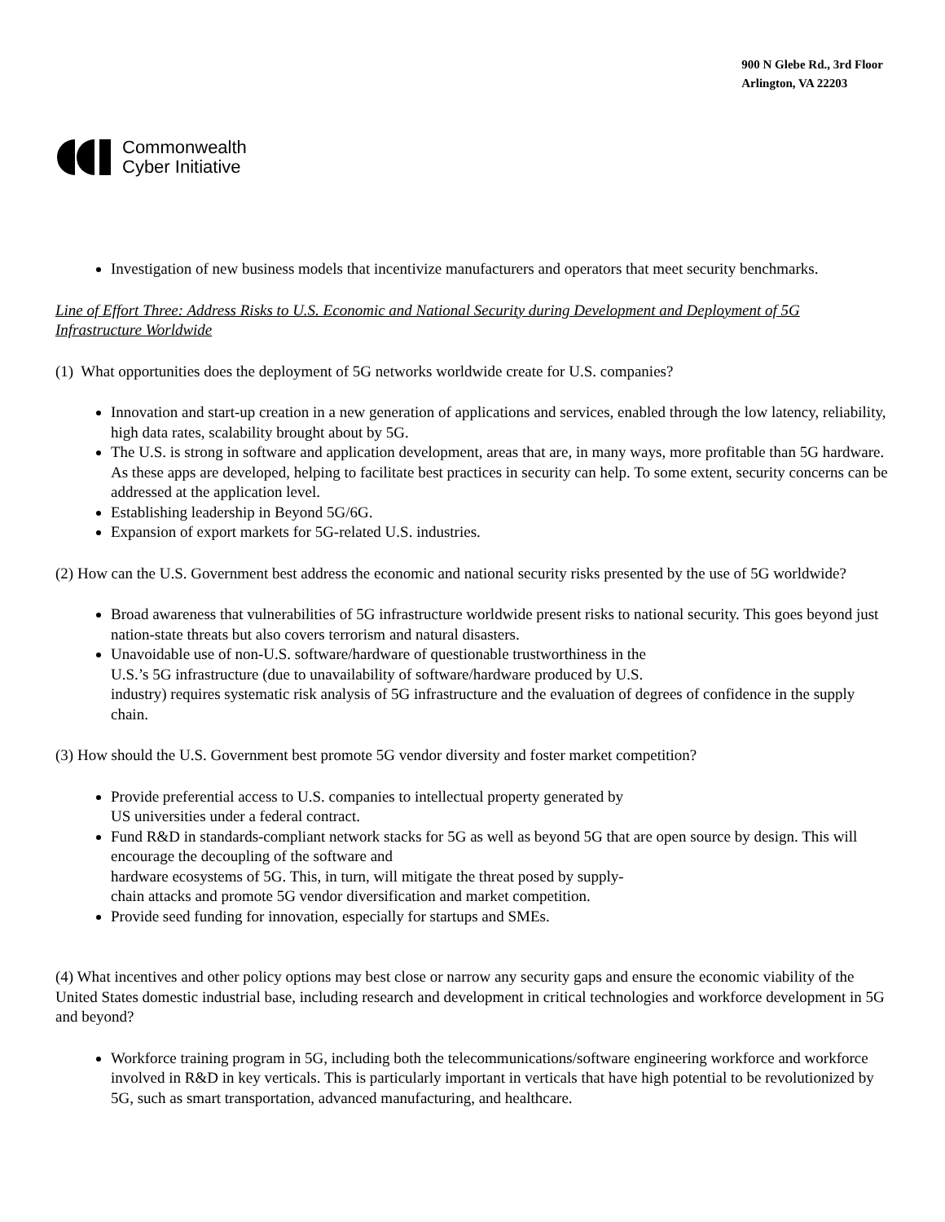Commonwealth
Cyber Initiative
900 N Glebe Rd., 3rd Floor
Arlington, VA 22203
Investigation of new business models that incentivize manufacturers and operators that meet security benchmarks.
Line of Effort Three: Address Risks to U.S. Economic and National Security during Development and Deployment of 5G Infrastructure Worldwide
(1) What opportunities does the deployment of 5G networks worldwide create for U.S. companies?
Innovation and start-up creation in a new generation of applications and services, enabled through the low latency, reliability, high data rates, scalability brought about by 5G.
The U.S. is strong in software and application development, areas that are, in many ways, more profitable than 5G hardware. As these apps are developed, helping to facilitate best practices in security can help. To some extent, security concerns can be addressed at the application level.
Establishing leadership in Beyond 5G/6G.
Expansion of export markets for 5G-related U.S. industries.
(2) How can the U.S. Government best address the economic and national security risks presented by the use of 5G worldwide?
Broad awareness that vulnerabilities of 5G infrastructure worldwide present risks to national security. This goes beyond just nation-state threats but also covers terrorism and natural disasters.
Unavoidable use of non-U.S. software/hardware of questionable trustworthiness in the
U.S.’s 5G infrastructure (due to unavailability of software/hardware produced by U.S.
industry) requires systematic risk analysis of 5G infrastructure and the evaluation of degrees of confidence in the supply chain.
(3) How should the U.S. Government best promote 5G vendor diversity and foster market competition?
Provide preferential access to U.S. companies to intellectual property generated by
US universities under a federal contract.
Fund R&D in standards-compliant network stacks for 5G as well as beyond 5G that are open source by design. This will encourage the decoupling of the software and
hardware ecosystems of 5G. This, in turn, will mitigate the threat posed by supply-
chain attacks and promote 5G vendor diversification and market competition.
Provide seed funding for innovation, especially for startups and SMEs.
(4) What incentives and other policy options may best close or narrow any security gaps and ensure the economic viability of the United States domestic industrial base, including research and development in critical technologies and workforce development in 5G and beyond?
Workforce training program in 5G, including both the telecommunications/software engineering workforce and workforce involved in R&D in key verticals. This is particularly important in verticals that have high potential to be revolutionized by 5G, such as smart transportation, advanced manufacturing, and healthcare.